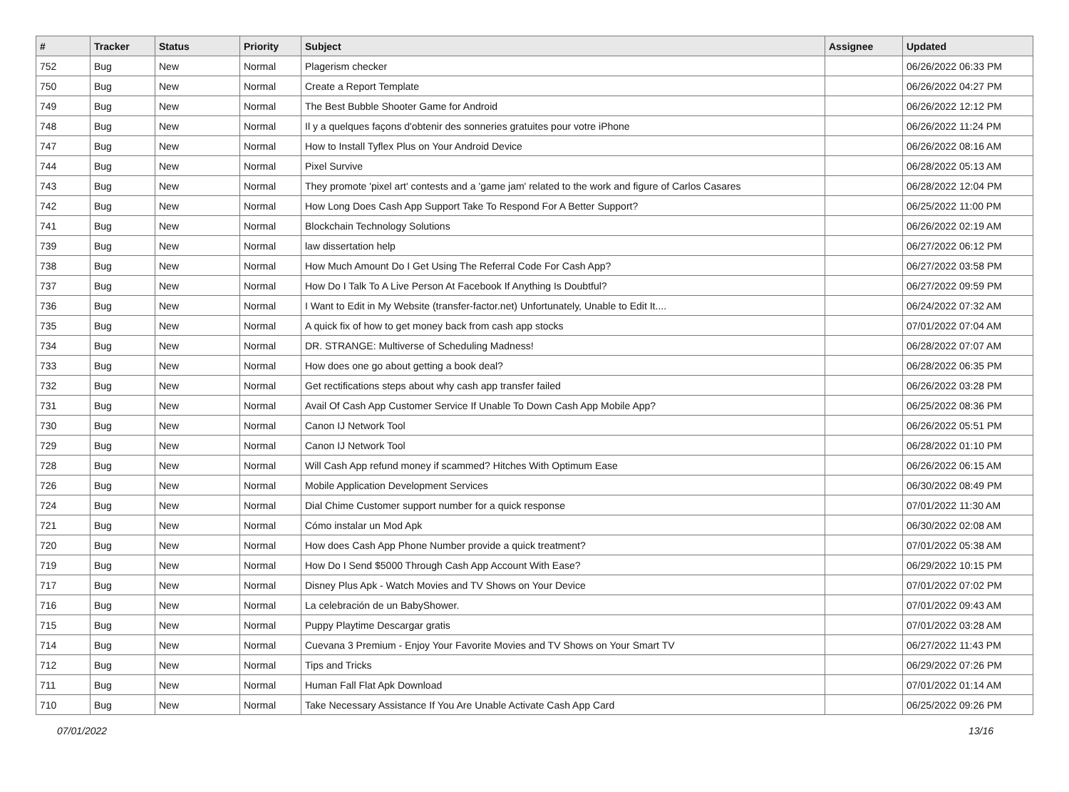| # | Tracker | Status | Priority | Subject | Assignee | Updated |
| --- | --- | --- | --- | --- | --- | --- |
| 752 | Bug | New | Normal | Plagerism checker | | 06/26/2022 06:33 PM |
| 750 | Bug | New | Normal | Create a Report Template | | 06/26/2022 04:27 PM |
| 749 | Bug | New | Normal | The Best Bubble Shooter Game for Android | | 06/26/2022 12:12 PM |
| 748 | Bug | New | Normal | Il y a quelques façons d'obtenir des sonneries gratuites pour votre iPhone | | 06/26/2022 11:24 PM |
| 747 | Bug | New | Normal | How to Install Tyflex Plus on Your Android Device | | 06/26/2022 08:16 AM |
| 744 | Bug | New | Normal | Pixel Survive | | 06/28/2022 05:13 AM |
| 743 | Bug | New | Normal | They promote 'pixel art' contests and a 'game jam' related to the work and figure of Carlos Casares | | 06/28/2022 12:04 PM |
| 742 | Bug | New | Normal | How Long Does Cash App Support Take To Respond For A Better Support? | | 06/25/2022 11:00 PM |
| 741 | Bug | New | Normal | Blockchain Technology Solutions | | 06/26/2022 02:19 AM |
| 739 | Bug | New | Normal | law dissertation help | | 06/27/2022 06:12 PM |
| 738 | Bug | New | Normal | How Much Amount Do I Get Using The Referral Code For Cash App? | | 06/27/2022 03:58 PM |
| 737 | Bug | New | Normal | How Do I Talk To A Live Person At Facebook If Anything Is Doubtful? | | 06/27/2022 09:59 PM |
| 736 | Bug | New | Normal | I Want to Edit in My Website (transfer-factor.net) Unfortunately, Unable to Edit It.... | | 06/24/2022 07:32 AM |
| 735 | Bug | New | Normal | A quick fix of how to get money back from cash app stocks | | 07/01/2022 07:04 AM |
| 734 | Bug | New | Normal | DR. STRANGE: Multiverse of Scheduling Madness! | | 06/28/2022 07:07 AM |
| 733 | Bug | New | Normal | How does one go about getting a book deal? | | 06/28/2022 06:35 PM |
| 732 | Bug | New | Normal | Get rectifications steps about why cash app transfer failed | | 06/26/2022 03:28 PM |
| 731 | Bug | New | Normal | Avail Of Cash App Customer Service If Unable To Down Cash App Mobile App? | | 06/25/2022 08:36 PM |
| 730 | Bug | New | Normal | Canon IJ Network Tool | | 06/26/2022 05:51 PM |
| 729 | Bug | New | Normal | Canon IJ Network Tool | | 06/28/2022 01:10 PM |
| 728 | Bug | New | Normal | Will Cash App refund money if scammed? Hitches With Optimum Ease | | 06/26/2022 06:15 AM |
| 726 | Bug | New | Normal | Mobile Application Development Services | | 06/30/2022 08:49 PM |
| 724 | Bug | New | Normal | Dial Chime Customer support number for a quick response | | 07/01/2022 11:30 AM |
| 721 | Bug | New | Normal | Cómo instalar un Mod Apk | | 06/30/2022 02:08 AM |
| 720 | Bug | New | Normal | How does Cash App Phone Number provide a quick treatment? | | 07/01/2022 05:38 AM |
| 719 | Bug | New | Normal | How Do I Send $5000 Through Cash App Account With Ease? | | 06/29/2022 10:15 PM |
| 717 | Bug | New | Normal | Disney Plus Apk - Watch Movies and TV Shows on Your Device | | 07/01/2022 07:02 PM |
| 716 | Bug | New | Normal | La celebración de un BabyShower. | | 07/01/2022 09:43 AM |
| 715 | Bug | New | Normal | Puppy Playtime Descargar gratis | | 07/01/2022 03:28 AM |
| 714 | Bug | New | Normal | Cuevana 3 Premium - Enjoy Your Favorite Movies and TV Shows on Your Smart TV | | 06/27/2022 11:43 PM |
| 712 | Bug | New | Normal | Tips and Tricks | | 06/29/2022 07:26 PM |
| 711 | Bug | New | Normal | Human Fall Flat Apk Download | | 07/01/2022 01:14 AM |
| 710 | Bug | New | Normal | Take Necessary Assistance If You Are Unable Activate Cash App Card | | 06/25/2022 09:26 PM |
07/01/2022 13/16